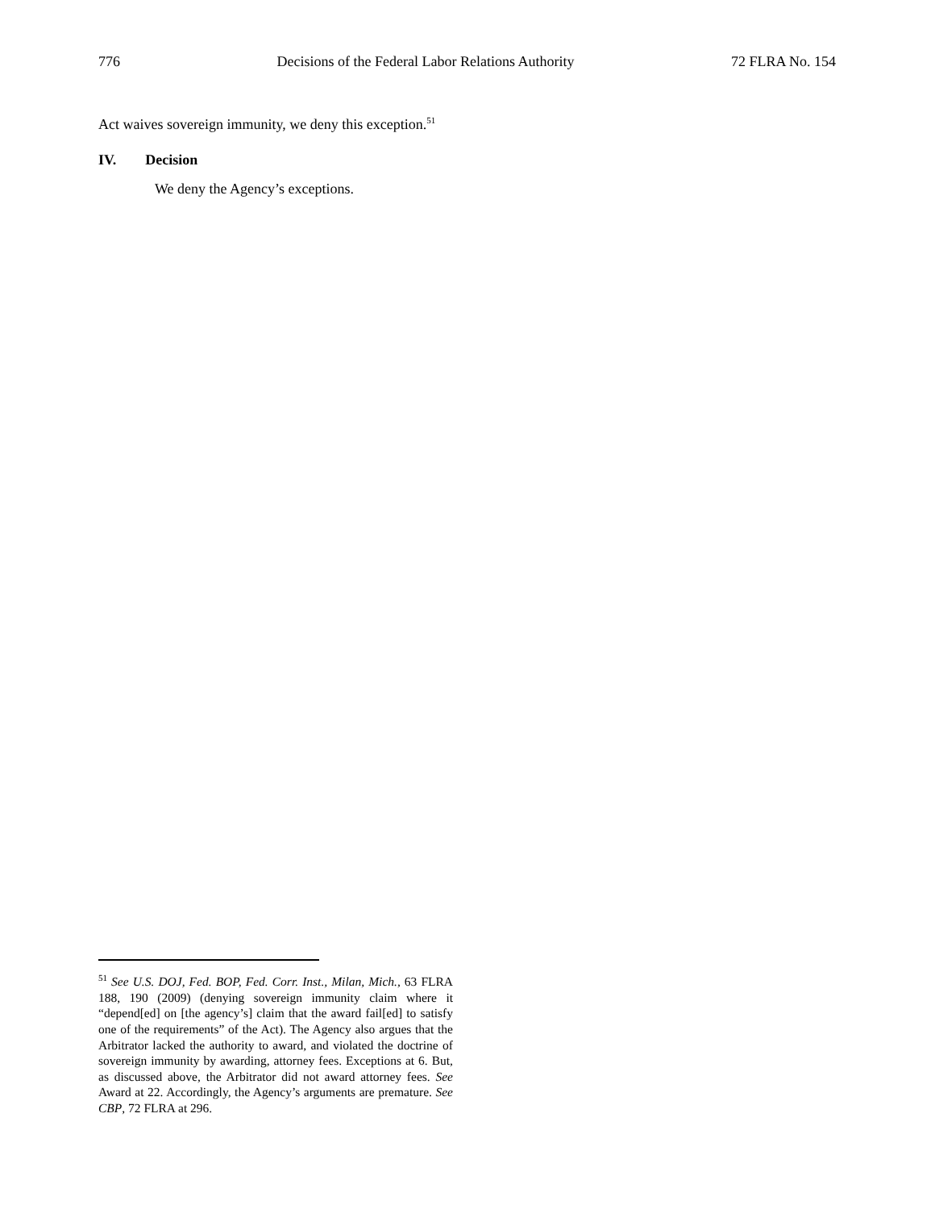776 Decisions of the Federal Labor Relations Authority 72 FLRA No. 154
Act waives sovereign immunity, we deny this exception.<sup>51</sup>
IV. Decision
We deny the Agency’s exceptions.
<sup>51</sup> See U.S. DOJ, Fed. BOP, Fed. Corr. Inst., Milan, Mich., 63 FLRA 188, 190 (2009) (denying sovereign immunity claim where it “depend[ed] on [the agency’s] claim that the award fail[ed] to satisfy one of the requirements” of the Act). The Agency also argues that the Arbitrator lacked the authority to award, and violated the doctrine of sovereign immunity by awarding, attorney fees. Exceptions at 6. But, as discussed above, the Arbitrator did not award attorney fees. See Award at 22. Accordingly, the Agency’s arguments are premature. See CBP, 72 FLRA at 296.